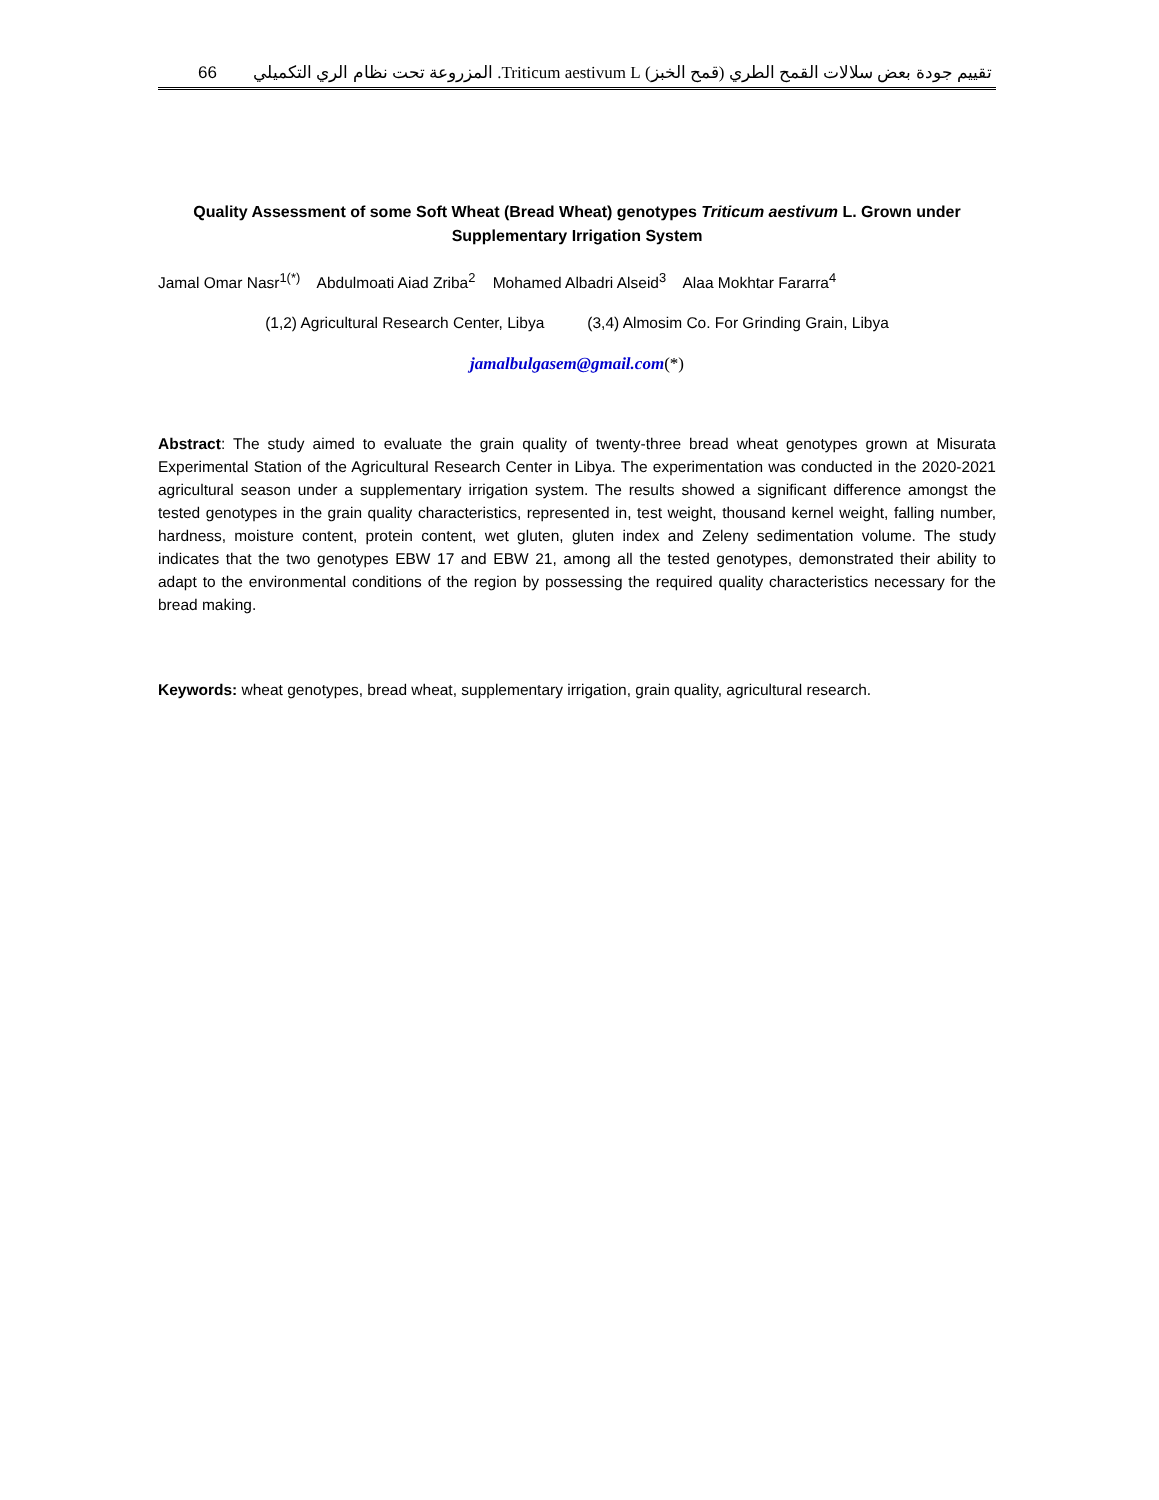66 تقييم جودة بعض سلالات القمح الطري (قمح الخبز) Triticum aestivum L. المزروعة تحت نظام الري التكميلي
Quality Assessment of some Soft Wheat (Bread Wheat) genotypes Triticum aestivum L. Grown under Supplementary Irrigation System
Jamal Omar Nasr<sup>1(*)</sup> Abdulmoati Aiad Zriba<sup>2</sup> Mohamed Albadri Alseid<sup>3</sup> Alaa Mokhtar Fararra<sup>4</sup>
(1,2) Agricultural Research Center, Libya (3,4) Almosim Co. For Grinding Grain, Libya
jamalbulgasem@gmail.com(*)
Abstract: The study aimed to evaluate the grain quality of twenty-three bread wheat genotypes grown at Misurata Experimental Station of the Agricultural Research Center in Libya. The experimentation was conducted in the 2020-2021 agricultural season under a supplementary irrigation system. The results showed a significant difference amongst the tested genotypes in the grain quality characteristics, represented in, test weight, thousand kernel weight, falling number, hardness, moisture content, protein content, wet gluten, gluten index and Zeleny sedimentation volume. The study indicates that the two genotypes EBW 17 and EBW 21, among all the tested genotypes, demonstrated their ability to adapt to the environmental conditions of the region by possessing the required quality characteristics necessary for the bread making.
Keywords: wheat genotypes, bread wheat, supplementary irrigation, grain quality, agricultural research.